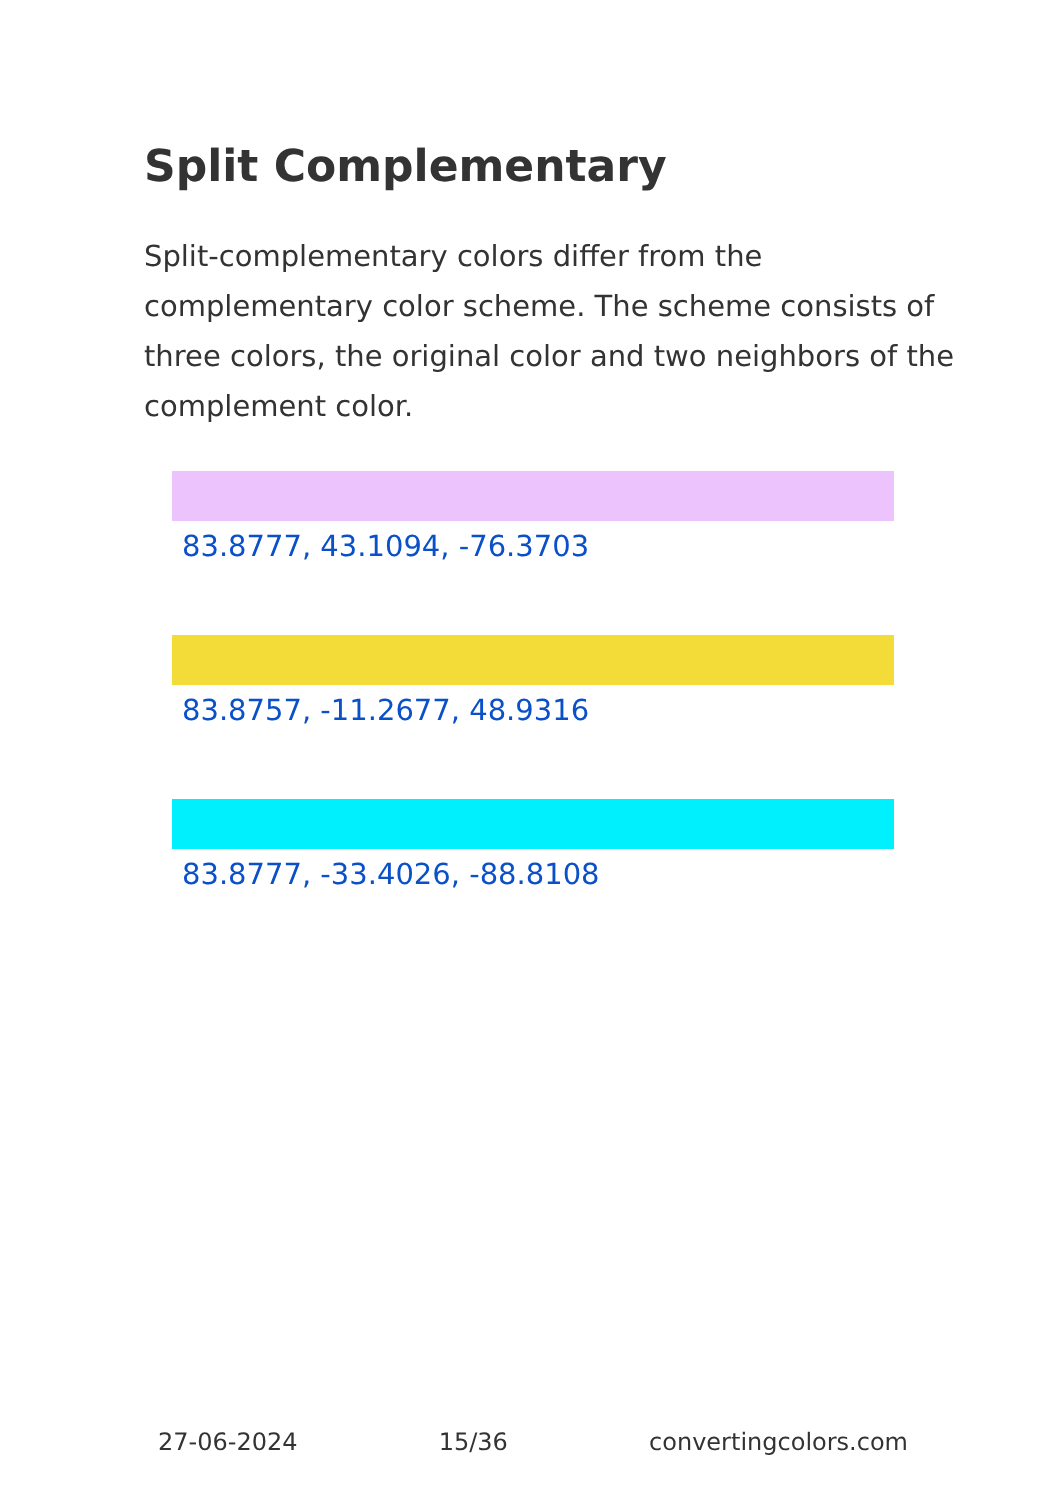Split Complementary
Split-complementary colors differ from the complementary color scheme. The scheme consists of three colors, the original color and two neighbors of the complement color.
83.8777, 43.1094, -76.3703
83.8757, -11.2677, 48.9316
83.8777, -33.4026, -88.8108
27-06-2024 15/36 convertingcolors.com